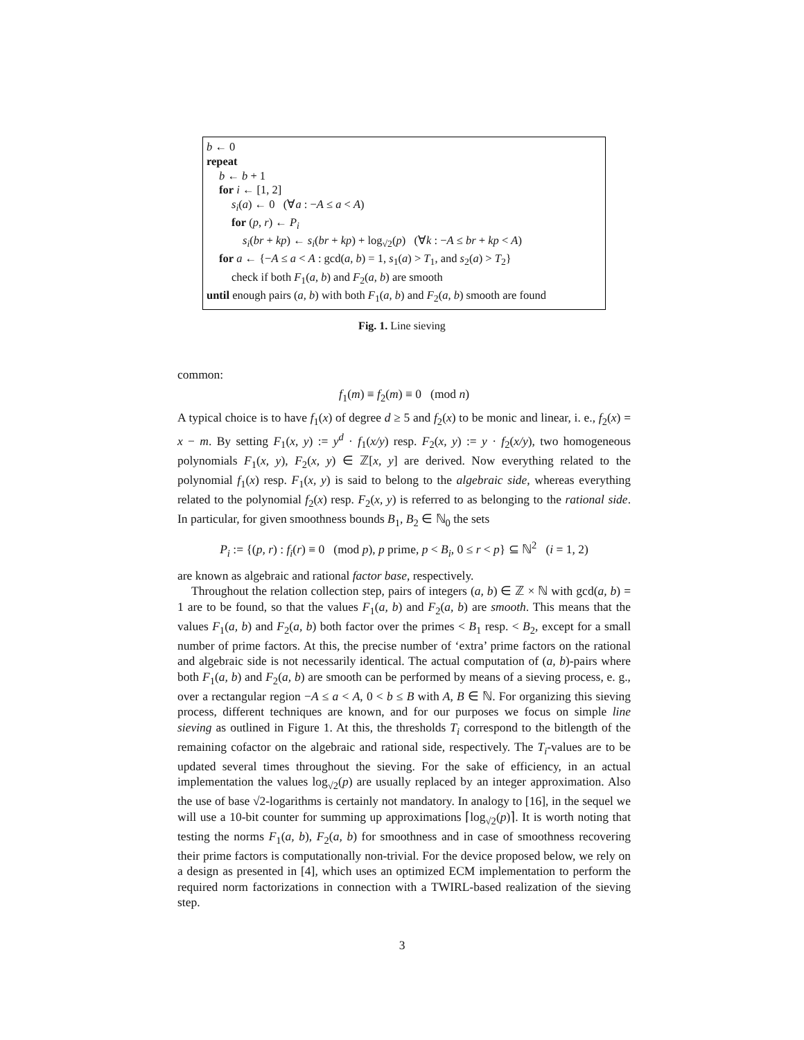b ← 0
repeat
b ← b + 1
for i ← [1, 2]
s<sub>i</sub>(a) ← 0 (∀a : −A ≤ a < A)
for (p, r) ← P<sub>i</sub>
s<sub>i</sub>(br + kp) ← s<sub>i</sub>(br + kp) + log<sub>√2</sub>(p) (∀k : −A ≤ br + kp < A)
for a ← {−A ≤ a < A : gcd(a, b) = 1, s<sub>1</sub>(a) > T<sub>1</sub>, and s<sub>2</sub>(a) > T<sub>2</sub>}
check if both F<sub>1</sub>(a, b) and F<sub>2</sub>(a, b) are smooth
until enough pairs (a, b) with both F<sub>1</sub>(a, b) and F<sub>2</sub>(a, b) smooth are found
Fig. 1. Line sieving
common:
f<sub>1</sub>(m) ≡ f<sub>2</sub>(m) ≡ 0 (mod n)
A typical choice is to have f<sub>1</sub>(x) of degree d ≥ 5 and f<sub>2</sub>(x) to be monic and linear, i. e., f<sub>2</sub>(x) = x − m. By setting F<sub>1</sub>(x, y) := y<sup>d</sup> · f<sub>1</sub>(x/y) resp. F<sub>2</sub>(x, y) := y · f<sub>2</sub>(x/y), two homogeneous polynomials F<sub>1</sub>(x, y), F<sub>2</sub>(x, y) ∈ ℤ[x, y] are derived. Now everything related to the polynomial f<sub>1</sub>(x) resp. F<sub>1</sub>(x, y) is said to belong to the algebraic side, whereas everything related to the polynomial f<sub>2</sub>(x) resp. F<sub>2</sub>(x, y) is referred to as belonging to the rational side. In particular, for given smoothness bounds B<sub>1</sub>, B<sub>2</sub> ∈ ℕ<sub>0</sub> the sets
P<sub>i</sub> := {(p, r) : f<sub>i</sub>(r) ≡ 0 (mod p), p prime, p < B<sub>i</sub>, 0 ≤ r < p} ⊆ ℕ<sup>2</sup> (i = 1, 2)
are known as algebraic and rational factor base, respectively.
Throughout the relation collection step, pairs of integers (a, b) ∈ ℤ × ℕ with gcd(a, b) = 1 are to be found, so that the values F<sub>1</sub>(a, b) and F<sub>2</sub>(a, b) are smooth. This means that the values F<sub>1</sub>(a, b) and F<sub>2</sub>(a, b) both factor over the primes < B<sub>1</sub> resp. < B<sub>2</sub>, except for a small number of prime factors. At this, the precise number of ‘extra’ prime factors on the rational and algebraic side is not necessarily identical. The actual computation of (a, b)-pairs where both F<sub>1</sub>(a, b) and F<sub>2</sub>(a, b) are smooth can be performed by means of a sieving process, e. g., over a rectangular region −A ≤ a < A, 0 < b ≤ B with A, B ∈ ℕ. For organizing this sieving process, different techniques are known, and for our purposes we focus on simple line sieving as outlined in Figure 1. At this, the thresholds T<sub>i</sub> correspond to the bitlength of the remaining cofactor on the algebraic and rational side, respectively. The T<sub>i</sub>-values are to be updated several times throughout the sieving. For the sake of efficiency, in an actual implementation the values log<sub>√2</sub>(p) are usually replaced by an integer approximation. Also the use of base √2-logarithms is certainly not mandatory. In analogy to [16], in the sequel we will use a 10-bit counter for summing up approximations ⌈log<sub>√2</sub>(p)⌉. It is worth noting that testing the norms F<sub>1</sub>(a, b), F<sub>2</sub>(a, b) for smoothness and in case of smoothness recovering their prime factors is computationally non-trivial. For the device proposed below, we rely on a design as presented in [4], which uses an optimized ECM implementation to perform the required norm factorizations in connection with a TWIRL-based realization of the sieving step.
3